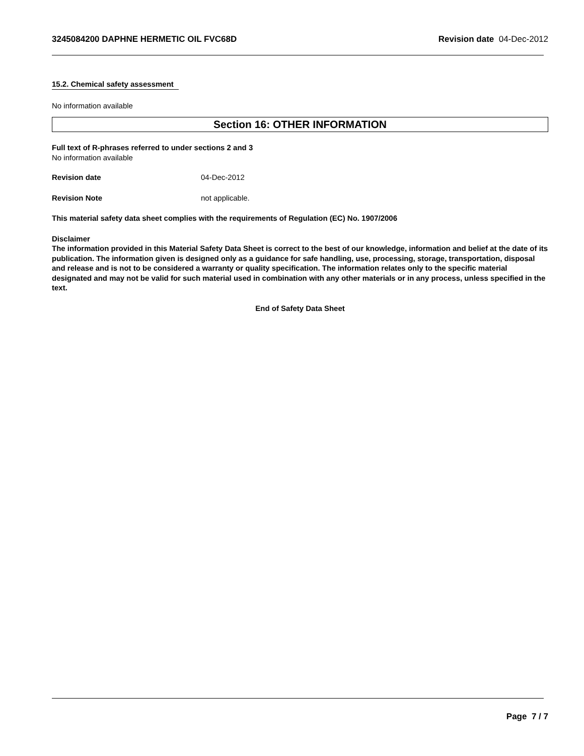3245084200 DAPHNE HERMETIC OIL FVC68D Revision date 04-Dec-2012
15.2. Chemical safety assessment
No information available
Section 16: OTHER INFORMATION
Full text of R-phrases referred to under sections 2 and 3
No information available
Revision date 04-Dec-2012
Revision Note not applicable.
This material safety data sheet complies with the requirements of Regulation (EC) No. 1907/2006
Disclaimer
The information provided in this Material Safety Data Sheet is correct to the best of our knowledge, information and belief at the date of its publication. The information given is designed only as a guidance for safe handling, use, processing, storage, transportation, disposal and release and is not to be considered a warranty or quality specification. The information relates only to the specific material designated and may not be valid for such material used in combination with any other materials or in any process, unless specified in the text.
End of Safety Data Sheet
Page 7 / 7